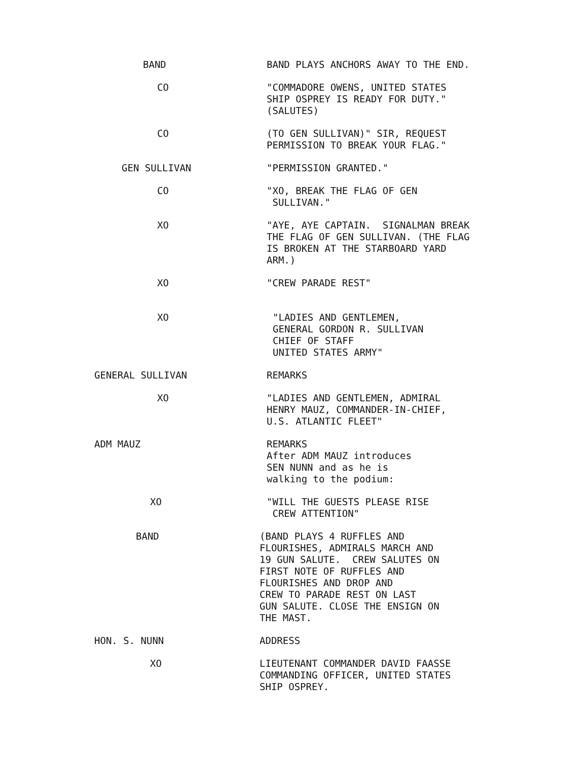BAND BAND PLAYS ANCHORS AWAY TO THE END.
CO "COMMADORE OWENS, UNITED STATES SHIP OSPREY IS READY FOR DUTY." (SALUTES)
CO (TO GEN SULLIVAN)" SIR, REQUEST PERMISSION TO BREAK YOUR FLAG."
GEN SULLIVAN "PERMISSION GRANTED."
CO "XO, BREAK THE FLAG OF GEN SULLIVAN."
XO "AYE, AYE CAPTAIN. SIGNALMAN BREAK THE FLAG OF GEN SULLIVAN. (THE FLAG IS BROKEN AT THE STARBOARD YARD ARM.)
XO "CREW PARADE REST"
XO "LADIES AND GENTLEMEN, GENERAL GORDON R. SULLIVAN CHIEF OF STAFF UNITED STATES ARMY"
GENERAL SULLIVAN REMARKS
XO "LADIES AND GENTLEMEN, ADMIRAL HENRY MAUZ, COMMANDER-IN-CHIEF, U.S. ATLANTIC FLEET"
ADM MAUZ REMARKS After ADM MAUZ introduces SEN NUNN and as he is walking to the podium:
XO "WILL THE GUESTS PLEASE RISE CREW ATTENTION"
BAND (BAND PLAYS 4 RUFFLES AND FLOURISHES, ADMIRALS MARCH AND 19 GUN SALUTE. CREW SALUTES ON FIRST NOTE OF RUFFLES AND FLOURISHES AND DROP AND CREW TO PARADE REST ON LAST GUN SALUTE. CLOSE THE ENSIGN ON THE MAST.
HON. S. NUNN ADDRESS
XO LIEUTENANT COMMANDER DAVID FAASSE COMMANDING OFFICER, UNITED STATES SHIP OSPREY.